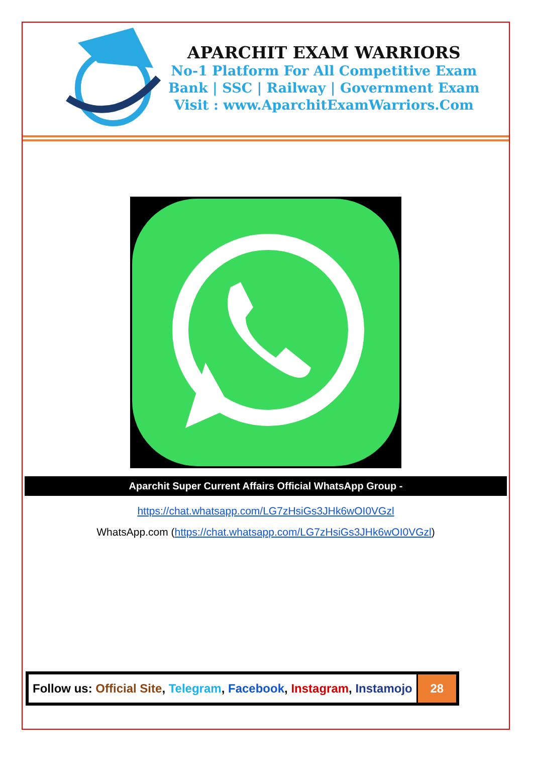APARCHIT EXAM WARRIORS
No-1 Platform For All Competitive Exam
Bank | SSC | Railway | Government Exam
Visit : www.AparchitExamWarriors.Com
Aparchit Super Current Affairs Official WhatsApp Group -
https://chat.whatsapp.com/LG7zHsiGs3JHk6wOI0VGzl
WhatsApp.com (https://chat.whatsapp.com/LG7zHsiGs3JHk6wOI0VGzl)
| Follow us: Official Site , Telegram , Facebook , Instagram , Instamojo | 28 |